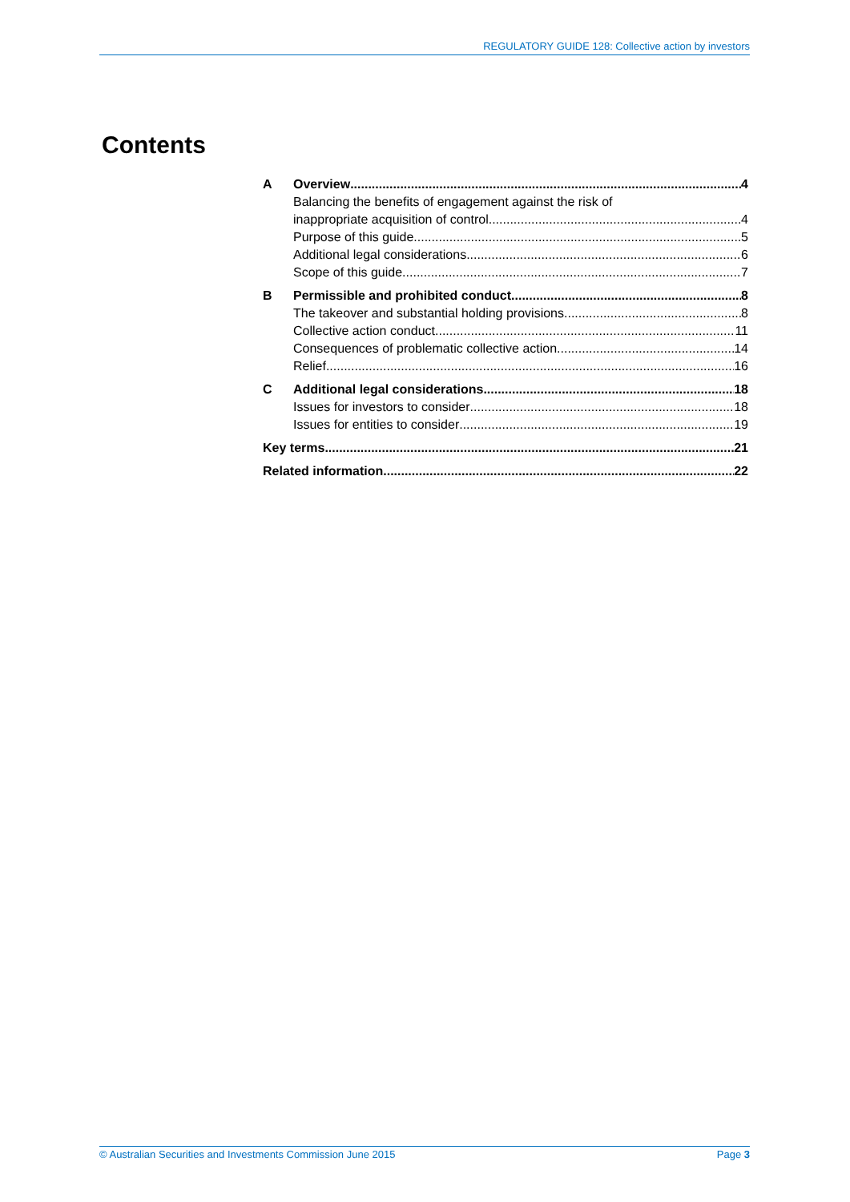REGULATORY GUIDE 128: Collective action by investors
Contents
A Overview 4
Balancing the benefits of engagement against the risk of
inappropriate acquisition of control 4
Purpose of this guide 5
Additional legal considerations 6
Scope of this guide 7
B Permissible and prohibited conduct 8
The takeover and substantial holding provisions 8
Collective action conduct 11
Consequences of problematic collective action 14
Relief 16
C Additional legal considerations 18
Issues for investors to consider 18
Issues for entities to consider 19
Key terms 21
Related information 22
© Australian Securities and Investments Commission June 2015 Page 3